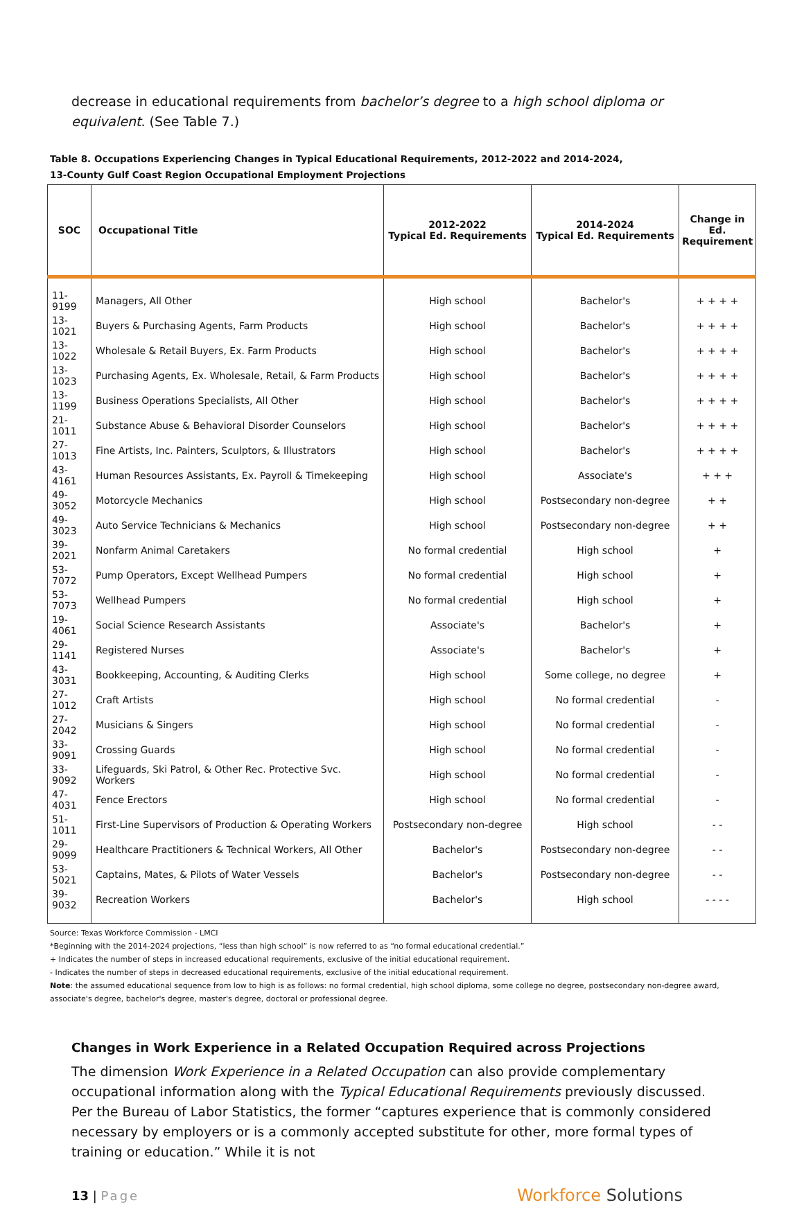decrease in educational requirements from bachelor’s degree to a high school diploma or equivalent. (See Table 7.)
Table 8. Occupations Experiencing Changes in Typical Educational Requirements, 2012-2022 and 2014-2024,
13-County Gulf Coast Region Occupational Employment Projections
| SOC | Occupational Title | 2012-2022 Typical Ed. Requirements | 2014-2024 Typical Ed. Requirements | Change in Ed. Requirement |
| --- | --- | --- | --- | --- |
| 11-9199 | Managers, All Other | High school | Bachelor's | + + + + |
| 13-1021 | Buyers & Purchasing Agents, Farm Products | High school | Bachelor's | + + + + |
| 13-1022 | Wholesale & Retail Buyers, Ex. Farm Products | High school | Bachelor's | + + + + |
| 13-1023 | Purchasing Agents, Ex. Wholesale, Retail, & Farm Products | High school | Bachelor's | + + + + |
| 13-1199 | Business Operations Specialists, All Other | High school | Bachelor's | + + + + |
| 21-1011 | Substance Abuse & Behavioral Disorder Counselors | High school | Bachelor's | + + + + |
| 27-1013 | Fine Artists, Inc. Painters, Sculptors, & Illustrators | High school | Bachelor's | + + + + |
| 43-4161 | Human Resources Assistants, Ex. Payroll & Timekeeping | High school | Associate's | + + + |
| 49-3052 | Motorcycle Mechanics | High school | Postsecondary non-degree | + + |
| 49-3023 | Auto Service Technicians & Mechanics | High school | Postsecondary non-degree | + + |
| 39-2021 | Nonfarm Animal Caretakers | No formal credential | High school | + |
| 53-7072 | Pump Operators, Except Wellhead Pumpers | No formal credential | High school | + |
| 53-7073 | Wellhead Pumpers | No formal credential | High school | + |
| 19-4061 | Social Science Research Assistants | Associate's | Bachelor's | + |
| 29-1141 | Registered Nurses | Associate's | Bachelor's | + |
| 43-3031 | Bookkeeping, Accounting, & Auditing Clerks | High school | Some college, no degree | + |
| 27-1012 | Craft Artists | High school | No formal credential | - |
| 27-2042 | Musicians & Singers | High school | No formal credential | - |
| 33-9091 | Crossing Guards | High school | No formal credential | - |
| 33-9092 | Lifeguards, Ski Patrol, & Other Rec. Protective Svc. Workers | High school | No formal credential | - |
| 47-4031 | Fence Erectors | High school | No formal credential | - |
| 51-1011 | First-Line Supervisors of Production & Operating Workers | Postsecondary non-degree | High school | - - |
| 29-9099 | Healthcare Practitioners & Technical Workers, All Other | Bachelor's | Postsecondary non-degree | - - |
| 53-5021 | Captains, Mates, & Pilots of Water Vessels | Bachelor's | Postsecondary non-degree | - - |
| 39-9032 | Recreation Workers | Bachelor's | High school | - - - - |
Source: Texas Workforce Commission - LMCI
*Beginning with the 2014-2024 projections, “less than high school” is now referred to as “no formal educational credential.”
+ Indicates the number of steps in increased educational requirements, exclusive of the initial educational requirement.
- Indicates the number of steps in decreased educational requirements, exclusive of the initial educational requirement.
Note: the assumed educational sequence from low to high is as follows: no formal credential, high school diploma, some college no degree, postsecondary non-degree award, associate's degree, bachelor's degree, master's degree, doctoral or professional degree.
Changes in Work Experience in a Related Occupation Required across Projections
The dimension Work Experience in a Related Occupation can also provide complementary occupational information along with the Typical Educational Requirements previously discussed. Per the Bureau of Labor Statistics, the former “captures experience that is commonly considered necessary by employers or is a commonly accepted substitute for other, more formal types of training or education.” While it is not
13 | Page
Workforce Solutions